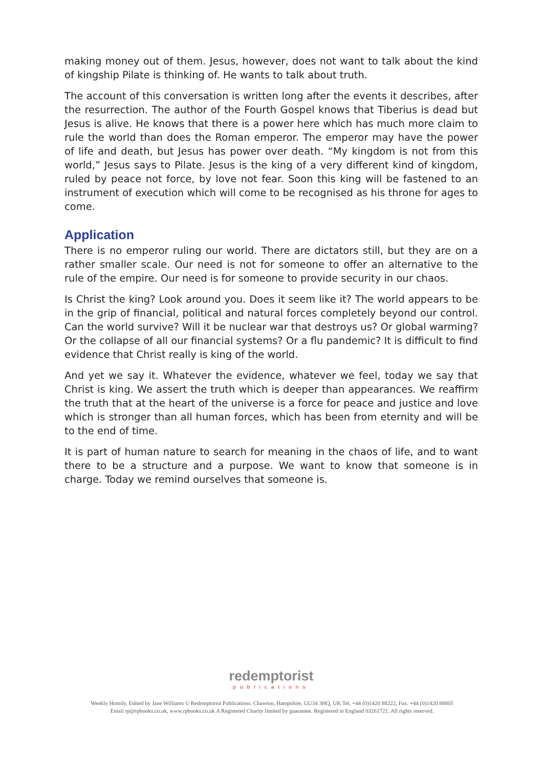making money out of them. Jesus, however, does not want to talk about the kind of kingship Pilate is thinking of. He wants to talk about truth.
The account of this conversation is written long after the events it describes, after the resurrection. The author of the Fourth Gospel knows that Tiberius is dead but Jesus is alive. He knows that there is a power here which has much more claim to rule the world than does the Roman emperor. The emperor may have the power of life and death, but Jesus has power over death. “My kingdom is not from this world,” Jesus says to Pilate. Jesus is the king of a very different kind of kingdom, ruled by peace not force, by love not fear. Soon this king will be fastened to an instrument of execution which will come to be recognised as his throne for ages to come.
Application
There is no emperor ruling our world. There are dictators still, but they are on a rather smaller scale. Our need is not for someone to offer an alternative to the rule of the empire. Our need is for someone to provide security in our chaos.
Is Christ the king? Look around you. Does it seem like it? The world appears to be in the grip of financial, political and natural forces completely beyond our control. Can the world survive? Will it be nuclear war that destroys us? Or global warming? Or the collapse of all our financial systems? Or a flu pandemic? It is difficult to find evidence that Christ really is king of the world.
And yet we say it. Whatever the evidence, whatever we feel, today we say that Christ is king. We assert the truth which is deeper than appearances. We reaffirm the truth that at the heart of the universe is a force for peace and justice and love which is stronger than all human forces, which has been from eternity and will be to the end of time.
It is part of human nature to search for meaning in the chaos of life, and to want there to be a structure and a purpose. We want to know that someone is in charge. Today we remind ourselves that someone is.
redemptorist
publications
Weekly Homily. Edited by Jane Williams © Redemptorist Publications. Chawton, Hampshire, GU34 3HQ, UK Tel. +44 (0)1420 88222, Fax. +44 (0)1420 88805
Email rp@rpbooks.co.uk, www.rpbooks.co.uk A Registered Charity limited by guarantee. Registered in England 03261721. All rights reserved.